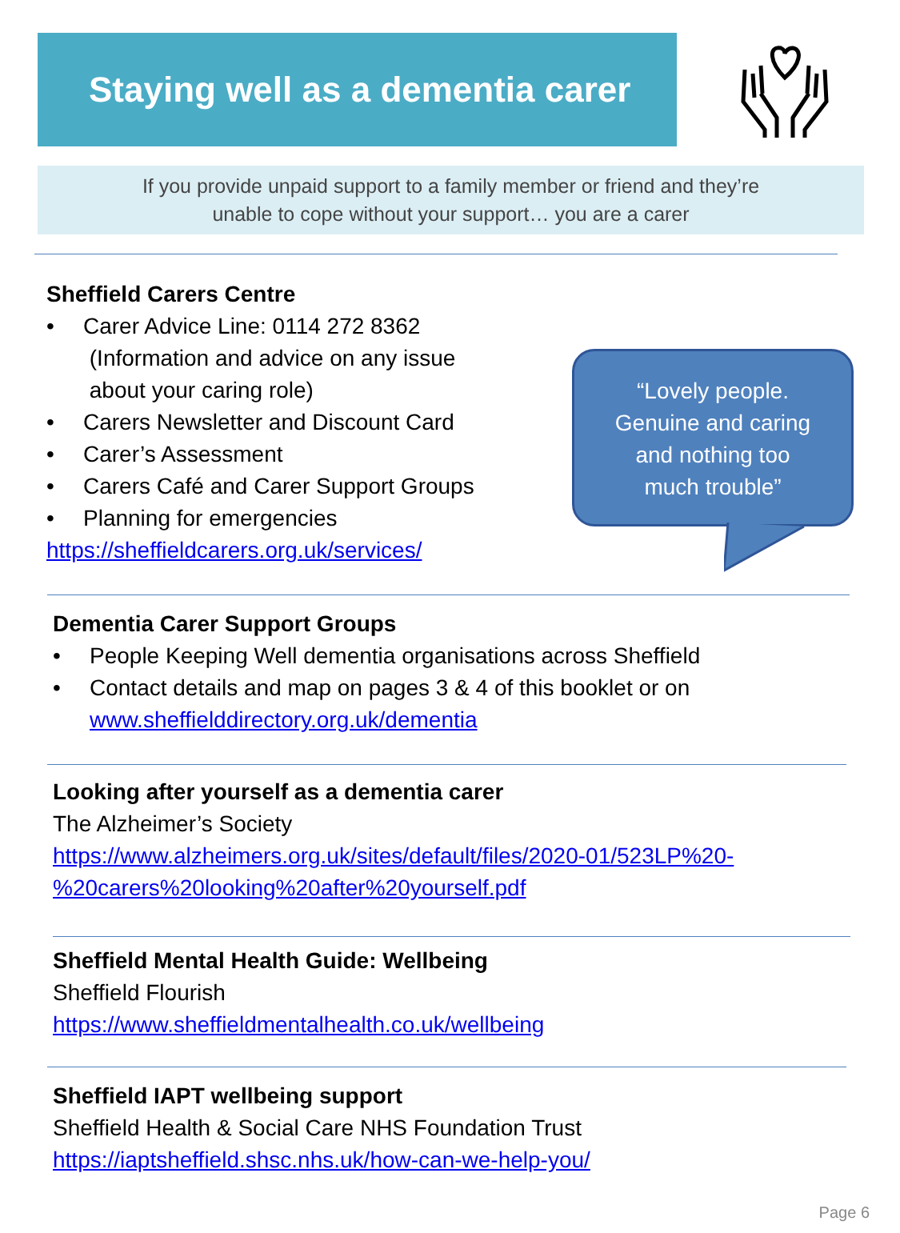Staying well as a dementia carer
If you provide unpaid support to a family member or friend and they’re
unable to cope without your support… you are a carer
Sheffield Carers Centre
• Carer Advice Line: 0114 272 8362
(Information and advice on any issue
about your caring role)
• Carers Newsletter and Discount Card
• Carer’s Assessment
• Carers Café and Carer Support Groups
• Planning for emergencies
https://sheffieldcarers.org.uk/services/
“Lovely people.
Genuine and caring
and nothing too
much trouble”
Dementia Carer Support Groups
• People Keeping Well dementia organisations across Sheffield
• Contact details and map on pages 3 & 4 of this booklet or on
www.sheffielddirectory.org.uk/dementia
Looking after yourself as a dementia carer
The Alzheimer’s Society
https://www.alzheimers.org.uk/sites/default/files/2020-01/523LP%20-
%20carers%20looking%20after%20yourself.pdf
Sheffield Mental Health Guide: Wellbeing
Sheffield Flourish
https://www.sheffieldmentalhealth.co.uk/wellbeing
Sheffield IAPT wellbeing support
Sheffield Health & Social Care NHS Foundation Trust
https://iaptsheffield.shsc.nhs.uk/how-can-we-help-you/
Page 6